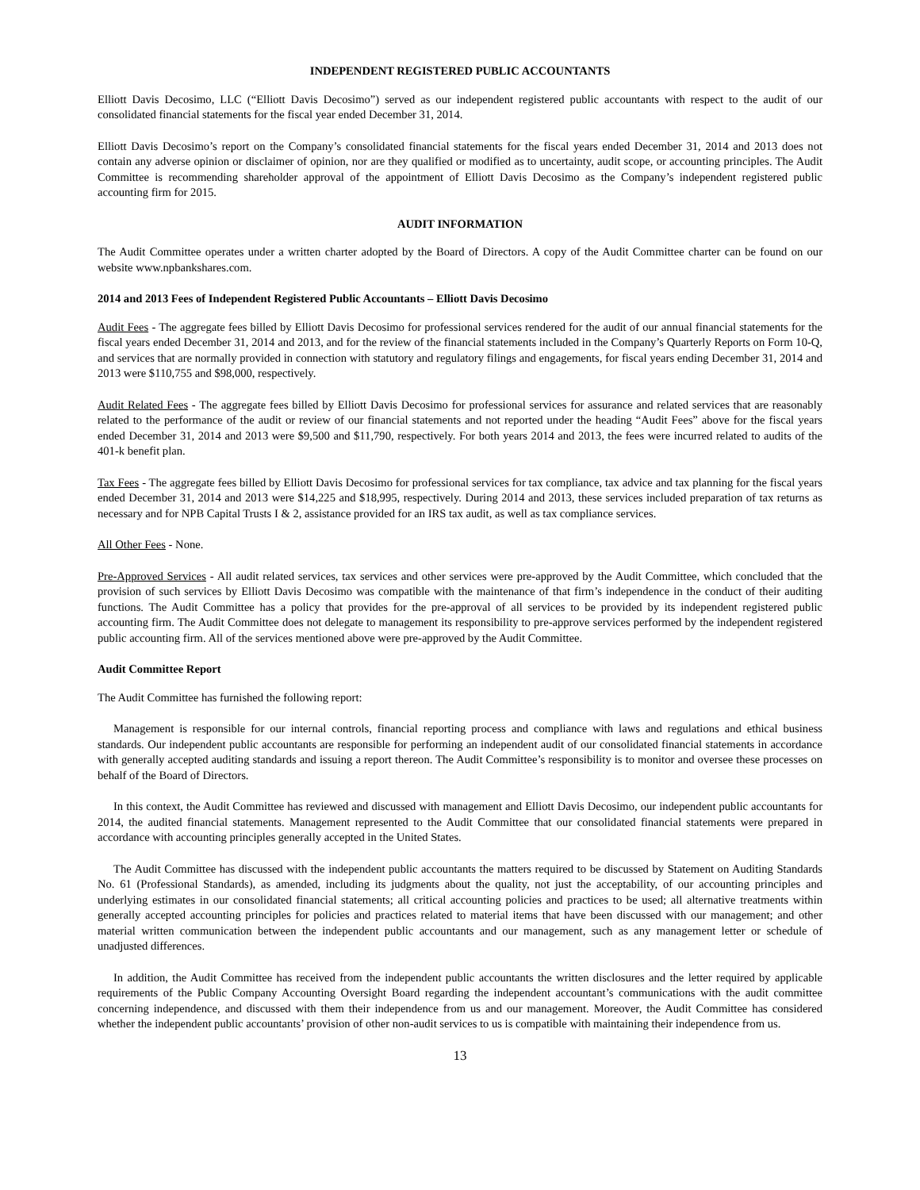INDEPENDENT REGISTERED PUBLIC ACCOUNTANTS
Elliott Davis Decosimo, LLC (“Elliott Davis Decosimo”) served as our independent registered public accountants with respect to the audit of our consolidated financial statements for the fiscal year ended December 31, 2014.
Elliott Davis Decosimo’s report on the Company’s consolidated financial statements for the fiscal years ended December 31, 2014 and 2013 does not contain any adverse opinion or disclaimer of opinion, nor are they qualified or modified as to uncertainty, audit scope, or accounting principles. The Audit Committee is recommending shareholder approval of the appointment of Elliott Davis Decosimo as the Company’s independent registered public accounting firm for 2015.
AUDIT INFORMATION
The Audit Committee operates under a written charter adopted by the Board of Directors. A copy of the Audit Committee charter can be found on our website www.npbankshares.com.
2014 and 2013 Fees of Independent Registered Public Accountants – Elliott Davis Decosimo
Audit Fees - The aggregate fees billed by Elliott Davis Decosimo for professional services rendered for the audit of our annual financial statements for the fiscal years ended December 31, 2014 and 2013, and for the review of the financial statements included in the Company’s Quarterly Reports on Form 10-Q, and services that are normally provided in connection with statutory and regulatory filings and engagements, for fiscal years ending December 31, 2014 and 2013 were $110,755 and $98,000, respectively.
Audit Related Fees - The aggregate fees billed by Elliott Davis Decosimo for professional services for assurance and related services that are reasonably related to the performance of the audit or review of our financial statements and not reported under the heading “Audit Fees” above for the fiscal years ended December 31, 2014 and 2013 were $9,500 and $11,790, respectively. For both years 2014 and 2013, the fees were incurred related to audits of the 401-k benefit plan.
Tax Fees - The aggregate fees billed by Elliott Davis Decosimo for professional services for tax compliance, tax advice and tax planning for the fiscal years ended December 31, 2014 and 2013 were $14,225 and $18,995, respectively. During 2014 and 2013, these services included preparation of tax returns as necessary and for NPB Capital Trusts I & 2, assistance provided for an IRS tax audit, as well as tax compliance services.
All Other Fees - None.
Pre-Approved Services - All audit related services, tax services and other services were pre-approved by the Audit Committee, which concluded that the provision of such services by Elliott Davis Decosimo was compatible with the maintenance of that firm’s independence in the conduct of their auditing functions. The Audit Committee has a policy that provides for the pre-approval of all services to be provided by its independent registered public accounting firm. The Audit Committee does not delegate to management its responsibility to pre-approve services performed by the independent registered public accounting firm. All of the services mentioned above were pre-approved by the Audit Committee.
Audit Committee Report
The Audit Committee has furnished the following report:
Management is responsible for our internal controls, financial reporting process and compliance with laws and regulations and ethical business standards. Our independent public accountants are responsible for performing an independent audit of our consolidated financial statements in accordance with generally accepted auditing standards and issuing a report thereon. The Audit Committee’s responsibility is to monitor and oversee these processes on behalf of the Board of Directors.
In this context, the Audit Committee has reviewed and discussed with management and Elliott Davis Decosimo, our independent public accountants for 2014, the audited financial statements. Management represented to the Audit Committee that our consolidated financial statements were prepared in accordance with accounting principles generally accepted in the United States.
The Audit Committee has discussed with the independent public accountants the matters required to be discussed by Statement on Auditing Standards No. 61 (Professional Standards), as amended, including its judgments about the quality, not just the acceptability, of our accounting principles and underlying estimates in our consolidated financial statements; all critical accounting policies and practices to be used; all alternative treatments within generally accepted accounting principles for policies and practices related to material items that have been discussed with our management; and other material written communication between the independent public accountants and our management, such as any management letter or schedule of unadjusted differences.
In addition, the Audit Committee has received from the independent public accountants the written disclosures and the letter required by applicable requirements of the Public Company Accounting Oversight Board regarding the independent accountant’s communications with the audit committee concerning independence, and discussed with them their independence from us and our management. Moreover, the Audit Committee has considered whether the independent public accountants’ provision of other non-audit services to us is compatible with maintaining their independence from us.
13